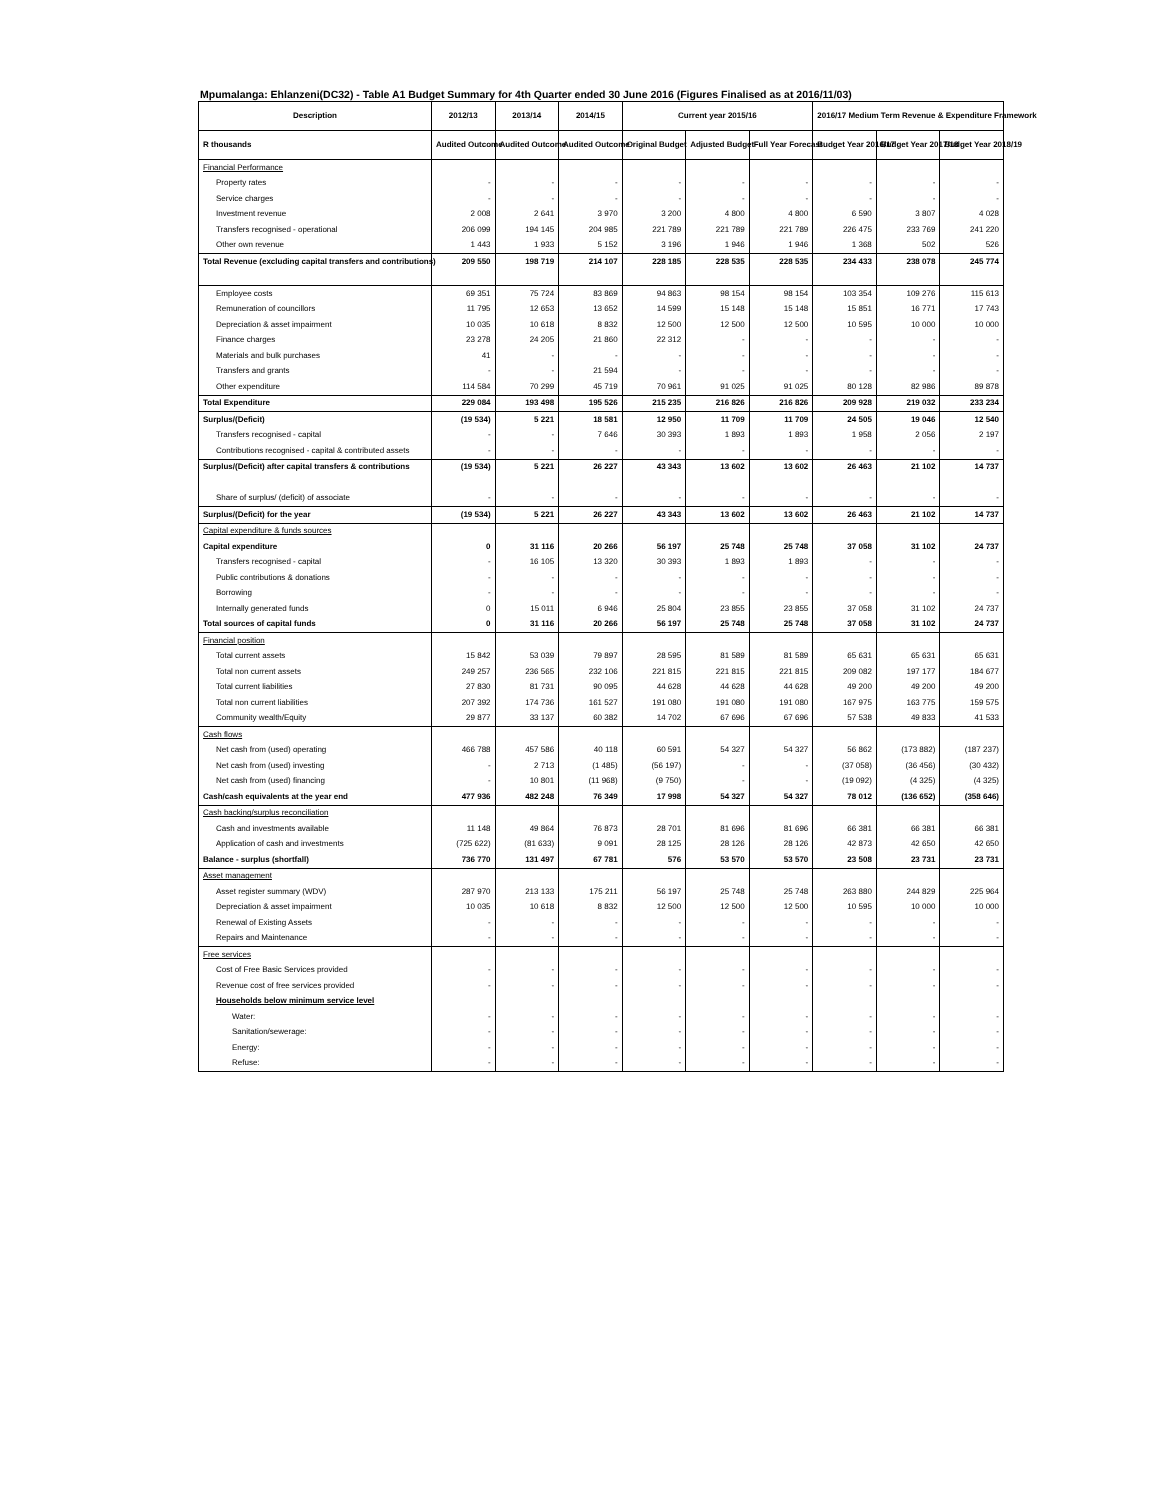Mpumalanga: Ehlanzeni(DC32) - Table A1 Budget Summary for 4th Quarter ended 30 June 2016 (Figures Finalised as at 2016/11/03)
| Description | 2012/13 | 2013/14 | 2014/15 | Current year 2015/16 | | | 2016/17 Medium Term Revenue & Expenditure Framework | | |
| --- | --- | --- | --- | --- | --- | --- | --- | --- | --- |
| R thousands | Audited Outcome | Audited Outcome | Audited Outcome | Original Budget | Adjusted Budget | Full Year Forecast | Budget Year 2016/17 | Budget Year 2017/18 | Budget Year 2018/19 |
| Financial Performance | | | | | | | | | |
| Property rates | - | - | - | - | - | - | - | - | - |
| Service charges | - | - | - | - | - | - | - | - | - |
| Investment revenue | 2 008 | 2 641 | 3 970 | 3 200 | 4 800 | 4 800 | 6 590 | 3 807 | 4 028 |
| Transfers recognised - operational | 206 099 | 194 145 | 204 985 | 221 789 | 221 789 | 221 789 | 226 475 | 233 769 | 241 220 |
| Other own revenue | 1 443 | 1 933 | 5 152 | 3 196 | 1 946 | 1 946 | 1 368 | 502 | 526 |
| Total Revenue (excluding capital transfers and contributions) | 209 550 | 198 719 | 214 107 | 228 185 | 228 535 | 228 535 | 234 433 | 238 078 | 245 774 |
| Employee costs | 69 351 | 75 724 | 83 869 | 94 863 | 98 154 | 98 154 | 103 354 | 109 276 | 115 613 |
| Remuneration of councillors | 11 795 | 12 653 | 13 652 | 14 599 | 15 148 | 15 148 | 15 851 | 16 771 | 17 743 |
| Depreciation & asset impairment | 10 035 | 10 618 | 8 832 | 12 500 | 12 500 | 12 500 | 10 595 | 10 000 | 10 000 |
| Finance charges | 23 278 | 24 205 | 21 860 | 22 312 | - | - | - | - | - |
| Materials and bulk purchases | 41 | - | - | - | - | - | - | - | - |
| Transfers and grants | - | - | 21 594 | - | - | - | - | - | - |
| Other expenditure | 114 584 | 70 299 | 45 719 | 70 961 | 91 025 | 91 025 | 80 128 | 82 986 | 89 878 |
| Total Expenditure | 229 084 | 193 498 | 195 526 | 215 235 | 216 826 | 216 826 | 209 928 | 219 032 | 233 234 |
| Surplus/(Deficit) | (19 534) | 5 221 | 18 581 | 12 950 | 11 709 | 11 709 | 24 505 | 19 046 | 12 540 |
| Transfers recognised - capital | - | - | 7 646 | 30 393 | 1 893 | 1 893 | 1 958 | 2 056 | 2 197 |
| Contributions recognised - capital & contributed assets | - | - | - | - | - | - | - | - | - |
| Surplus/(Deficit) after capital transfers & contributions | (19 534) | 5 221 | 26 227 | 43 343 | 13 602 | 13 602 | 26 463 | 21 102 | 14 737 |
| Share of surplus/ (deficit) of associate | - | - | - | - | - | - | - | - | - |
| Surplus/(Deficit) for the year | (19 534) | 5 221 | 26 227 | 43 343 | 13 602 | 13 602 | 26 463 | 21 102 | 14 737 |
| Capital expenditure & funds sources | | | | | | | | | |
| Capital expenditure | 0 | 31 116 | 20 266 | 56 197 | 25 748 | 25 748 | 37 058 | 31 102 | 24 737 |
| Transfers recognised - capital | - | 16 105 | 13 320 | 30 393 | 1 893 | 1 893 | - | - | - |
| Public contributions & donations | - | - | - | - | - | - | - | - | - |
| Borrowing | - | - | - | - | - | - | - | - | - |
| Internally generated funds | 0 | 15 011 | 6 946 | 25 804 | 23 855 | 23 855 | 37 058 | 31 102 | 24 737 |
| Total sources of capital funds | 0 | 31 116 | 20 266 | 56 197 | 25 748 | 25 748 | 37 058 | 31 102 | 24 737 |
| Financial position | | | | | | | | | |
| Total current assets | 15 842 | 53 039 | 79 897 | 28 595 | 81 589 | 81 589 | 65 631 | 65 631 | 65 631 |
| Total non current assets | 249 257 | 236 565 | 232 106 | 221 815 | 221 815 | 221 815 | 209 082 | 197 177 | 184 677 |
| Total current liabilities | 27 830 | 81 731 | 90 095 | 44 628 | 44 628 | 44 628 | 49 200 | 49 200 | 49 200 |
| Total non current liabilities | 207 392 | 174 736 | 161 527 | 191 080 | 191 080 | 191 080 | 167 975 | 163 775 | 159 575 |
| Community wealth/Equity | 29 877 | 33 137 | 60 382 | 14 702 | 67 696 | 67 696 | 57 538 | 49 833 | 41 533 |
| Cash flows | | | | | | | | | |
| Net cash from (used) operating | 466 788 | 457 586 | 40 118 | 60 591 | 54 327 | 54 327 | 56 862 | (173 882) | (187 237) |
| Net cash from (used) investing | - | 2 713 | (1 485) | (56 197) | - | - | (37 058) | (36 456) | (30 432) |
| Net cash from (used) financing | - | 10 801 | (11 968) | (9 750) | - | - | (19 092) | (4 325) | (4 325) |
| Cash/cash equivalents at the year end | 477 936 | 482 248 | 76 349 | 17 998 | 54 327 | 54 327 | 78 012 | (136 652) | (358 646) |
| Cash backing/surplus reconciliation | | | | | | | | | |
| Cash and investments available | 11 148 | 49 864 | 76 873 | 28 701 | 81 696 | 81 696 | 66 381 | 66 381 | 66 381 |
| Application of cash and investments | (725 622) | (81 633) | 9 091 | 28 125 | 28 126 | 28 126 | 42 873 | 42 650 | 42 650 |
| Balance - surplus (shortfall) | 736 770 | 131 497 | 67 781 | 576 | 53 570 | 53 570 | 23 508 | 23 731 | 23 731 |
| Asset management | | | | | | | | | |
| Asset register summary (WDV) | 287 970 | 213 133 | 175 211 | 56 197 | 25 748 | 25 748 | 263 880 | 244 829 | 225 964 |
| Depreciation & asset impairment | 10 035 | 10 618 | 8 832 | 12 500 | 12 500 | 12 500 | 10 595 | 10 000 | 10 000 |
| Renewal of Existing Assets | - | - | - | - | - | - | - | - | - |
| Repairs and Maintenance | - | - | - | - | - | - | - | - | - |
| Free services | | | | | | | | | |
| Cost of Free Basic Services provided | - | - | - | - | - | - | - | - | - |
| Revenue cost of free services provided | - | - | - | - | - | - | - | - | - |
| Households below minimum service level | | | | | | | | | |
| Water: | - | - | - | - | - | - | - | - | - |
| Sanitation/sewerage: | - | - | - | - | - | - | - | - | - |
| Energy: | - | - | - | - | - | - | - | - | - |
| Refuse: | - | - | - | - | - | - | - | - | - |